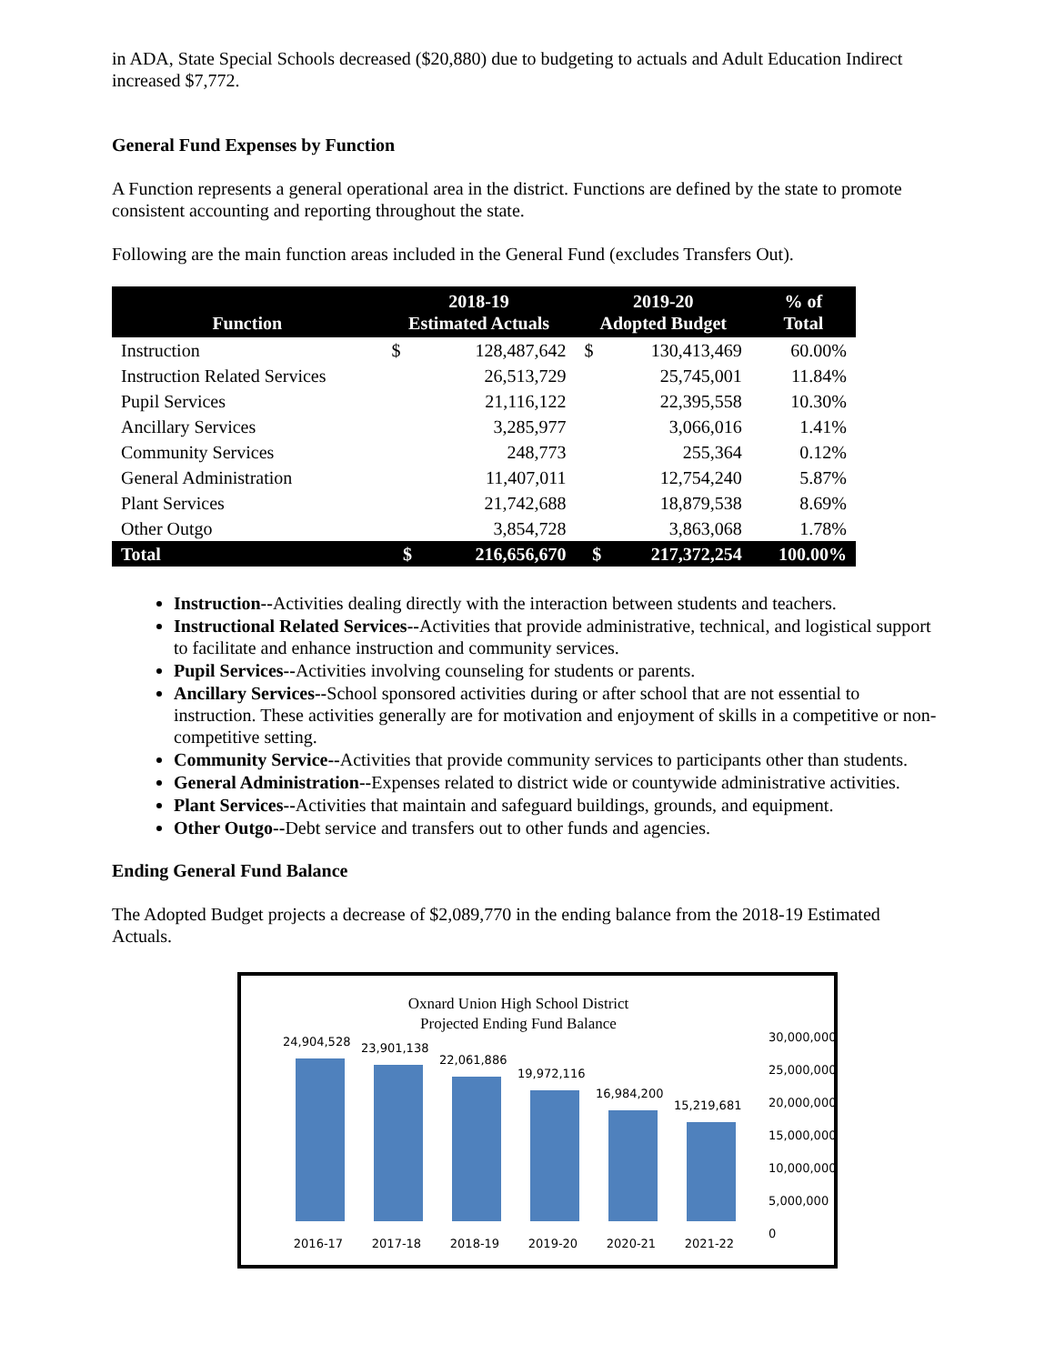in ADA, State Special Schools decreased ($20,880) due to budgeting to actuals and Adult Education Indirect increased $7,772.
General Fund Expenses by Function
A Function represents a general operational area in the district. Functions are defined by the state to promote consistent accounting and reporting throughout the state.
Following are the main function areas included in the General Fund (excludes Transfers Out).
| Function | 2018-19 Estimated Actuals | | 2019-20 Adopted Budget | | % of Total |
| --- | --- | --- | --- | --- | --- |
| Instruction | $ | 128,487,642 | $ | 130,413,469 | 60.00% |
| Instruction Related Services | | 26,513,729 | | 25,745,001 | 11.84% |
| Pupil Services | | 21,116,122 | | 22,395,558 | 10.30% |
| Ancillary Services | | 3,285,977 | | 3,066,016 | 1.41% |
| Community Services | | 248,773 | | 255,364 | 0.12% |
| General Administration | | 11,407,011 | | 12,754,240 | 5.87% |
| Plant Services | | 21,742,688 | | 18,879,538 | 8.69% |
| Other Outgo | | 3,854,728 | | 3,863,068 | 1.78% |
| Total | $ | 216,656,670 | $ | 217,372,254 | 100.00% |
Instruction--Activities dealing directly with the interaction between students and teachers.
Instructional Related Services--Activities that provide administrative, technical, and logistical support to facilitate and enhance instruction and community services.
Pupil Services--Activities involving counseling for students or parents.
Ancillary Services--School sponsored activities during or after school that are not essential to instruction. These activities generally are for motivation and enjoyment of skills in a competitive or non-competitive setting.
Community Service--Activities that provide community services to participants other than students.
General Administration--Expenses related to district wide or countywide administrative activities.
Plant Services--Activities that maintain and safeguard buildings, grounds, and equipment.
Other Outgo--Debt service and transfers out to other funds and agencies.
Ending General Fund Balance
The Adopted Budget projects a decrease of $2,089,770 in the ending balance from the 2018-19 Estimated Actuals.
Oxnard Union High School District
Projected Ending Fund Balance
24,904,528
23,901,138
22,061,886
19,972,116
16,984,200
15,219,681
30,000,000
25,000,000
20,000,000
15,000,000
10,000,000
5,000,000
0
2016-17 2017-18 2018-19 2019-20 2020-21 2021-22